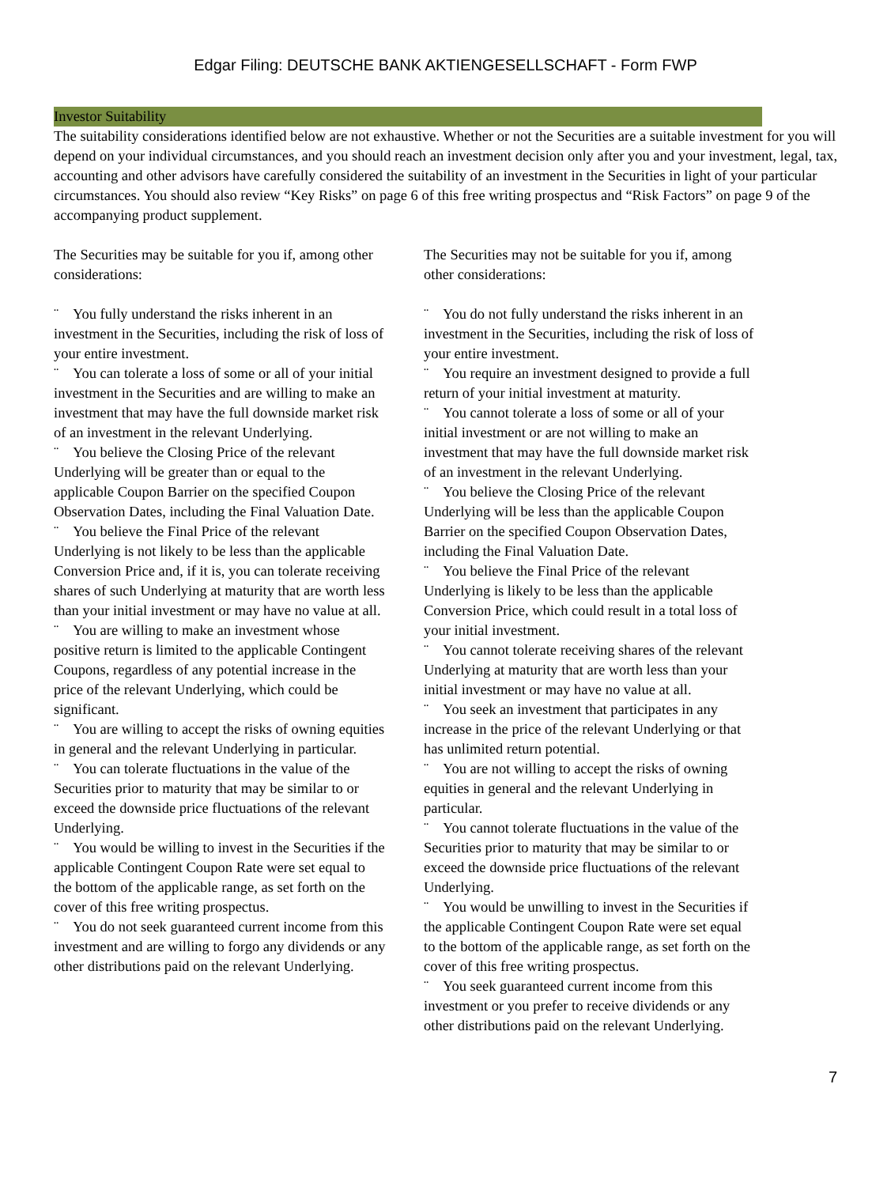Edgar Filing: DEUTSCHE BANK AKTIENGESELLSCHAFT - Form FWP
Investor Suitability
The suitability considerations identified below are not exhaustive. Whether or not the Securities are a suitable investment for you will depend on your individual circumstances, and you should reach an investment decision only after you and your investment, legal, tax, accounting and other advisors have carefully considered the suitability of an investment in the Securities in light of your particular circumstances. You should also review “Key Risks” on page 6 of this free writing prospectus and “Risk Factors” on page 9 of the accompanying product supplement.
The Securities may be suitable for you if, among other considerations:
¨ You fully understand the risks inherent in an investment in the Securities, including the risk of loss of your entire investment.
¨ You can tolerate a loss of some or all of your initial investment in the Securities and are willing to make an investment that may have the full downside market risk of an investment in the relevant Underlying.
¨ You believe the Closing Price of the relevant Underlying will be greater than or equal to the applicable Coupon Barrier on the specified Coupon Observation Dates, including the Final Valuation Date.
¨ You believe the Final Price of the relevant Underlying is not likely to be less than the applicable Conversion Price and, if it is, you can tolerate receiving shares of such Underlying at maturity that are worth less than your initial investment or may have no value at all.
¨ You are willing to make an investment whose positive return is limited to the applicable Contingent Coupons, regardless of any potential increase in the price of the relevant Underlying, which could be significant.
¨ You are willing to accept the risks of owning equities in general and the relevant Underlying in particular.
¨ You can tolerate fluctuations in the value of the Securities prior to maturity that may be similar to or exceed the downside price fluctuations of the relevant Underlying.
¨ You would be willing to invest in the Securities if the applicable Contingent Coupon Rate were set equal to the bottom of the applicable range, as set forth on the cover of this free writing prospectus.
¨ You do not seek guaranteed current income from this investment and are willing to forgo any dividends or any other distributions paid on the relevant Underlying.
The Securities may not be suitable for you if, among other considerations:
¨ You do not fully understand the risks inherent in an investment in the Securities, including the risk of loss of your entire investment.
¨ You require an investment designed to provide a full return of your initial investment at maturity.
¨ You cannot tolerate a loss of some or all of your initial investment or are not willing to make an investment that may have the full downside market risk of an investment in the relevant Underlying.
¨ You believe the Closing Price of the relevant Underlying will be less than the applicable Coupon Barrier on the specified Coupon Observation Dates, including the Final Valuation Date.
¨ You believe the Final Price of the relevant Underlying is likely to be less than the applicable Conversion Price, which could result in a total loss of your initial investment.
¨ You cannot tolerate receiving shares of the relevant Underlying at maturity that are worth less than your initial investment or may have no value at all.
¨ You seek an investment that participates in any increase in the price of the relevant Underlying or that has unlimited return potential.
¨ You are not willing to accept the risks of owning equities in general and the relevant Underlying in particular.
¨ You cannot tolerate fluctuations in the value of the Securities prior to maturity that may be similar to or exceed the downside price fluctuations of the relevant Underlying.
¨ You would be unwilling to invest in the Securities if the applicable Contingent Coupon Rate were set equal to the bottom of the applicable range, as set forth on the cover of this free writing prospectus.
¨ You seek guaranteed current income from this investment or you prefer to receive dividends or any other distributions paid on the relevant Underlying.
7